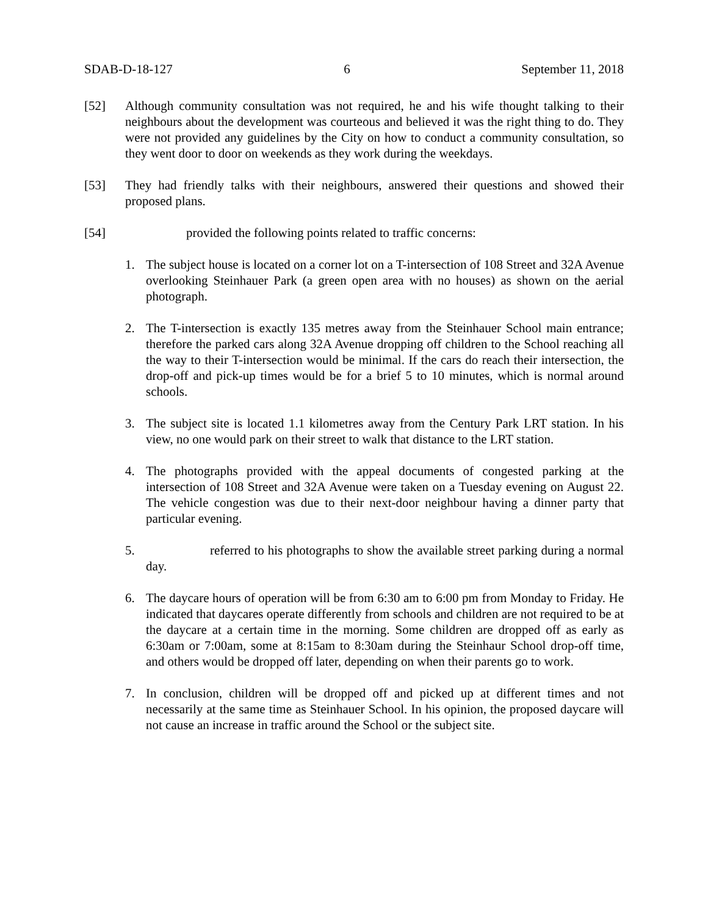SDAB-D-18-127 6 September 11, 2018
[52] Although community consultation was not required, he and his wife thought talking to their neighbours about the development was courteous and believed it was the right thing to do. They were not provided any guidelines by the City on how to conduct a community consultation, so they went door to door on weekends as they work during the weekdays.
[53] They had friendly talks with their neighbours, answered their questions and showed their proposed plans.
[54] provided the following points related to traffic concerns:
1. The subject house is located on a corner lot on a T-intersection of 108 Street and 32A Avenue overlooking Steinhauer Park (a green open area with no houses) as shown on the aerial photograph.
2. The T-intersection is exactly 135 metres away from the Steinhauer School main entrance; therefore the parked cars along 32A Avenue dropping off children to the School reaching all the way to their T-intersection would be minimal. If the cars do reach their intersection, the drop-off and pick-up times would be for a brief 5 to 10 minutes, which is normal around schools.
3. The subject site is located 1.1 kilometres away from the Century Park LRT station. In his view, no one would park on their street to walk that distance to the LRT station.
4. The photographs provided with the appeal documents of congested parking at the intersection of 108 Street and 32A Avenue were taken on a Tuesday evening on August 22. The vehicle congestion was due to their next-door neighbour having a dinner party that particular evening.
5. referred to his photographs to show the available street parking during a normal day.
6. The daycare hours of operation will be from 6:30 am to 6:00 pm from Monday to Friday. He indicated that daycares operate differently from schools and children are not required to be at the daycare at a certain time in the morning. Some children are dropped off as early as 6:30am or 7:00am, some at 8:15am to 8:30am during the Steinhaur School drop-off time, and others would be dropped off later, depending on when their parents go to work.
7. In conclusion, children will be dropped off and picked up at different times and not necessarily at the same time as Steinhauer School. In his opinion, the proposed daycare will not cause an increase in traffic around the School or the subject site.